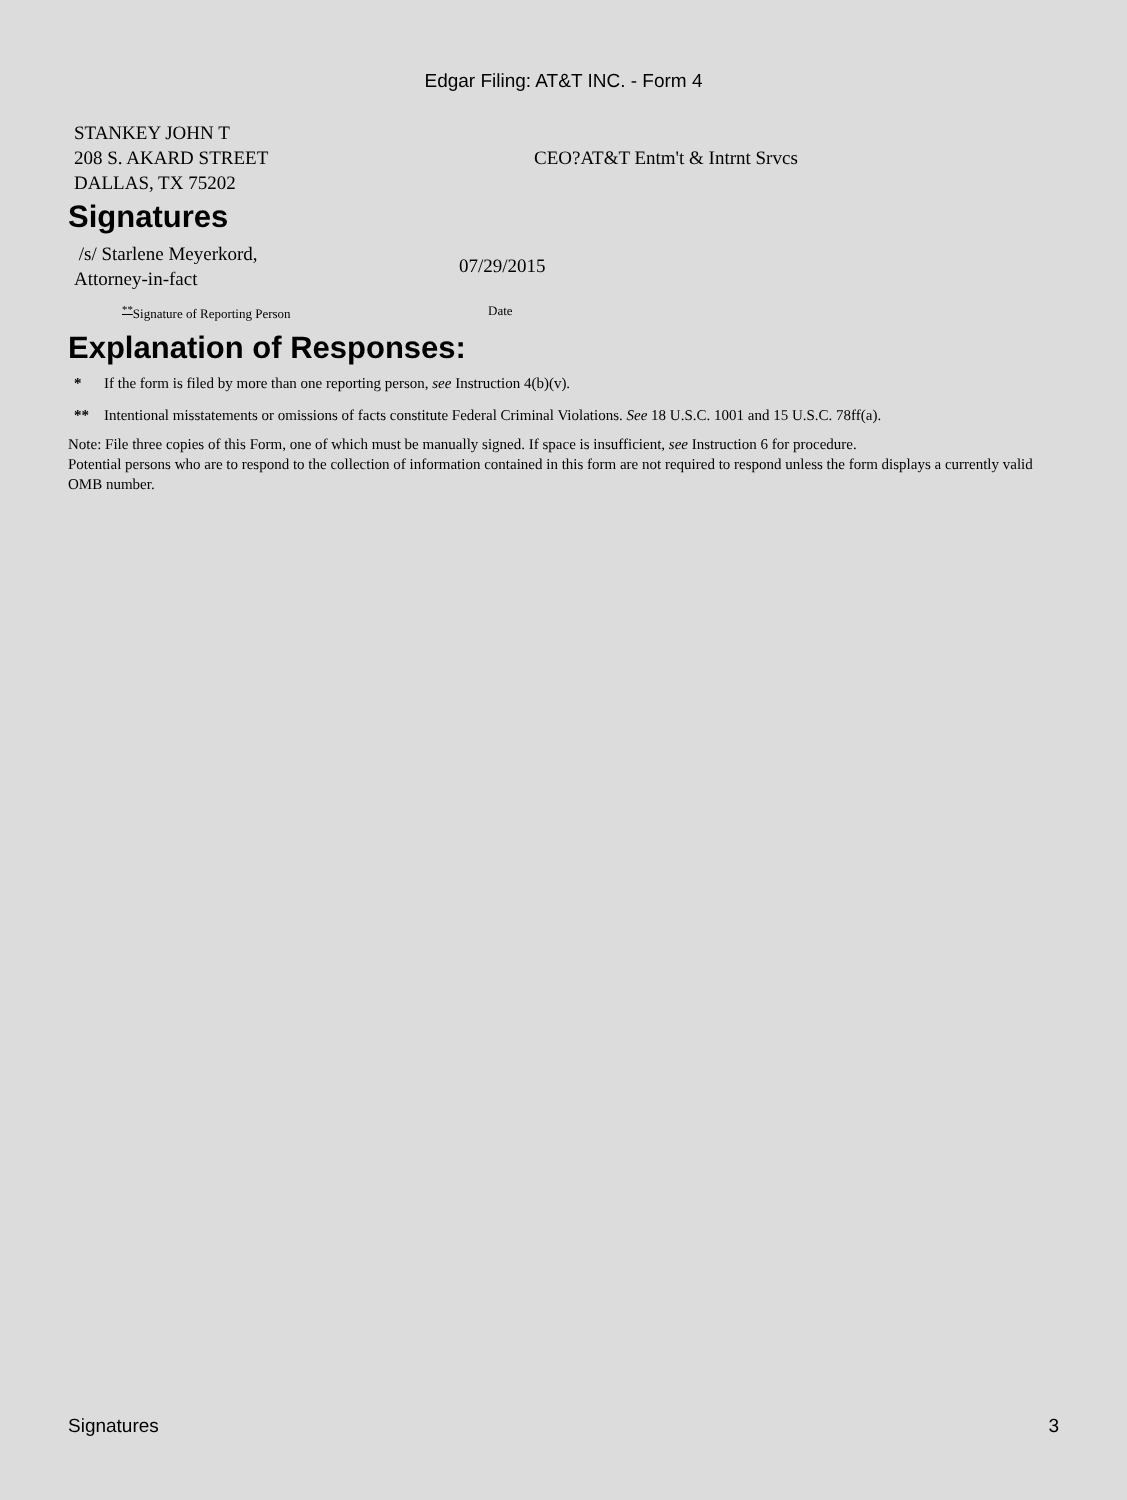Edgar Filing: AT&T INC. - Form 4
STANKEY JOHN T
208 S. AKARD STREET
DALLAS, TX 75202
CEO?AT&T Entm't & Intrnt Srvcs
Signatures
/s/ Starlene Meyerkord,
Attorney-in-fact
07/29/2015
<sup>**</sup> Signature of Reporting Person Date
Explanation of Responses:
* If the form is filed by more than one reporting person, see Instruction 4(b)(v).
** Intentional misstatements or omissions of facts constitute Federal Criminal Violations. See 18 U.S.C. 1001 and 15 U.S.C. 78ff(a).
Note: File three copies of this Form, one of which must be manually signed. If space is insufficient, see Instruction 6 for procedure.
Potential persons who are to respond to the collection of information contained in this form are not required to respond unless the form displays a currently valid OMB number.
Signatures 3